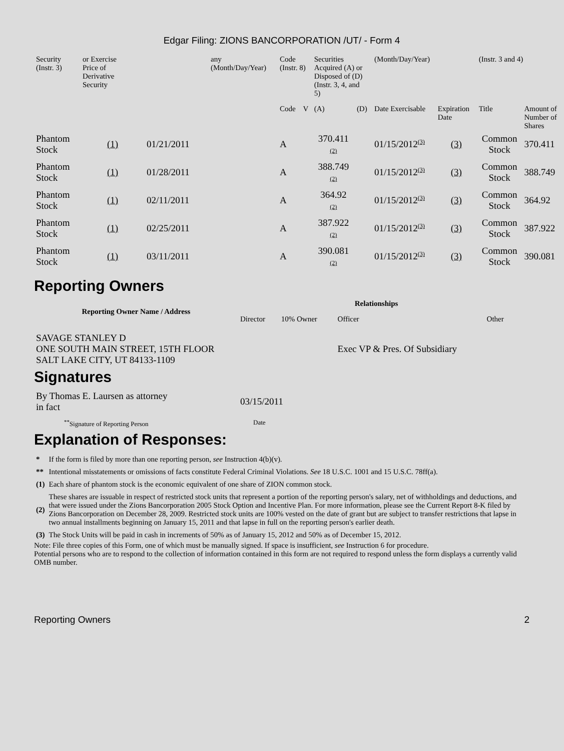Edgar Filing: ZIONS BANCORPORATION /UT/ - Form 4
| Security (Instr. 3) | or Exercise Price of Derivative Security | | any (Month/Day/Year) | Code (Instr. 8) | | Securities Acquired (A) or Disposed of (D) (Instr. 3, 4, and 5) | | (Month/Day/Year) | | (Instr. 3 and 4) | |
| | | | | Code | V | (A) | (D) | Date Exercisable | Expiration Date | Title | Amount of Number of Shares |
| Phantom Stock | (1) | 01/21/2011 | | A | | 370.411 (2) | | 01/15/2012<sup>(3)</sup> | (3) | Common Stock | 370.411 |
| Phantom Stock | (1) | 01/28/2011 | | A | | 388.749 (2) | | 01/15/2012<sup>(3)</sup> | (3) | Common Stock | 388.749 |
| Phantom Stock | (1) | 02/11/2011 | | A | | 364.92 (2) | | 01/15/2012<sup>(3)</sup> | (3) | Common Stock | 364.92 |
| Phantom Stock | (1) | 02/25/2011 | | A | | 387.922 (2) | | 01/15/2012<sup>(3)</sup> | (3) | Common Stock | 387.922 |
| Phantom Stock | (1) | 03/11/2011 | | A | | 390.081 (2) | | 01/15/2012<sup>(3)</sup> | (3) | Common Stock | 390.081 |
Reporting Owners
| Reporting Owner Name / Address | Relationships | | | |
| --- | --- | --- | --- | --- |
| | Director | 10% Owner | Officer | Other |
| SAVAGE STANLEY D ONE SOUTH MAIN STREET, 15TH FLOOR SALT LAKE CITY, UT 84133-1109 | | | Exec VP & Pres. Of Subsidiary | |
Signatures
| By Thomas E. Laursen as attorney in fact | 03/15/2011 |
| <sup>**</sup> Signature of Reporting Person | Date |
Explanation of Responses:
| * | If the form is filed by more than one reporting person, see Instruction 4(b)(v). |
| ** | Intentional misstatements or omissions of facts constitute Federal Criminal Violations. See 18 U.S.C. 1001 and 15 U.S.C. 78ff(a). |
| (1) | Each share of phantom stock is the economic equivalent of one share of ZION common stock. |
| (2) | These shares are issuable in respect of restricted stock units that represent a portion of the reporting person's salary, net of withholdings and deductions, and that were issued under the Zions Bancorporation 2005 Stock Option and Incentive Plan. For more information, please see the Current Report 8-K filed by Zions Bancorporation on December 28, 2009. Restricted stock units are 100% vested on the date of grant but are subject to transfer restrictions that lapse in two annual installments beginning on January 15, 2011 and that lapse in full on the reporting person's earlier death. |
| (3) | The Stock Units will be paid in cash in increments of 50% as of January 15, 2012 and 50% as of December 15, 2012. |
Note: File three copies of this Form, one of which must be manually signed. If space is insufficient, see Instruction 6 for procedure.
Potential persons who are to respond to the collection of information contained in this form are not required to respond unless the form displays a currently valid OMB number.
Reporting Owners 2